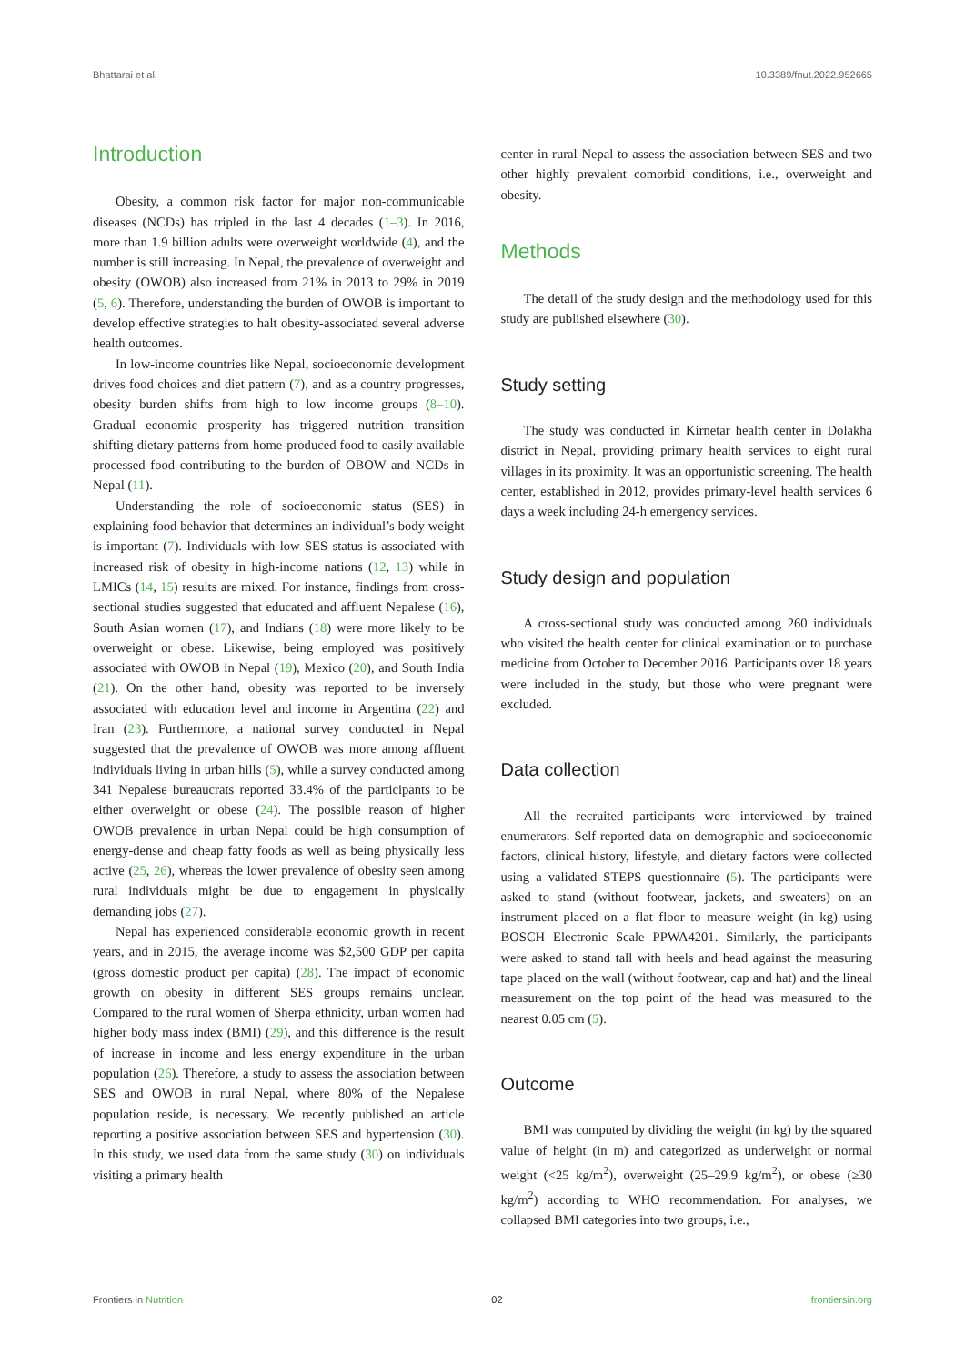Bhattarai et al. 10.3389/fnut.2022.952665
Introduction
Obesity, a common risk factor for major non-communicable diseases (NCDs) has tripled in the last 4 decades (1–3). In 2016, more than 1.9 billion adults were overweight worldwide (4), and the number is still increasing. In Nepal, the prevalence of overweight and obesity (OWOB) also increased from 21% in 2013 to 29% in 2019 (5, 6). Therefore, understanding the burden of OWOB is important to develop effective strategies to halt obesity-associated several adverse health outcomes.
In low-income countries like Nepal, socioeconomic development drives food choices and diet pattern (7), and as a country progresses, obesity burden shifts from high to low income groups (8–10). Gradual economic prosperity has triggered nutrition transition shifting dietary patterns from home-produced food to easily available processed food contributing to the burden of OBOW and NCDs in Nepal (11).
Understanding the role of socioeconomic status (SES) in explaining food behavior that determines an individual’s body weight is important (7). Individuals with low SES status is associated with increased risk of obesity in high-income nations (12, 13) while in LMICs (14, 15) results are mixed. For instance, findings from cross-sectional studies suggested that educated and affluent Nepalese (16), South Asian women (17), and Indians (18) were more likely to be overweight or obese. Likewise, being employed was positively associated with OWOB in Nepal (19), Mexico (20), and South India (21). On the other hand, obesity was reported to be inversely associated with education level and income in Argentina (22) and Iran (23). Furthermore, a national survey conducted in Nepal suggested that the prevalence of OWOB was more among affluent individuals living in urban hills (5), while a survey conducted among 341 Nepalese bureaucrats reported 33.4% of the participants to be either overweight or obese (24). The possible reason of higher OWOB prevalence in urban Nepal could be high consumption of energy-dense and cheap fatty foods as well as being physically less active (25, 26), whereas the lower prevalence of obesity seen among rural individuals might be due to engagement in physically demanding jobs (27).
Nepal has experienced considerable economic growth in recent years, and in 2015, the average income was $2,500 GDP per capita (gross domestic product per capita) (28). The impact of economic growth on obesity in different SES groups remains unclear. Compared to the rural women of Sherpa ethnicity, urban women had higher body mass index (BMI) (29), and this difference is the result of increase in income and less energy expenditure in the urban population (26). Therefore, a study to assess the association between SES and OWOB in rural Nepal, where 80% of the Nepalese population reside, is necessary. We recently published an article reporting a positive association between SES and hypertension (30). In this study, we used data from the same study (30) on individuals visiting a primary health
center in rural Nepal to assess the association between SES and two other highly prevalent comorbid conditions, i.e., overweight and obesity.
Methods
The detail of the study design and the methodology used for this study are published elsewhere (30).
Study setting
The study was conducted in Kirnetar health center in Dolakha district in Nepal, providing primary health services to eight rural villages in its proximity. It was an opportunistic screening. The health center, established in 2012, provides primary-level health services 6 days a week including 24-h emergency services.
Study design and population
A cross-sectional study was conducted among 260 individuals who visited the health center for clinical examination or to purchase medicine from October to December 2016. Participants over 18 years were included in the study, but those who were pregnant were excluded.
Data collection
All the recruited participants were interviewed by trained enumerators. Self-reported data on demographic and socioeconomic factors, clinical history, lifestyle, and dietary factors were collected using a validated STEPS questionnaire (5). The participants were asked to stand (without footwear, jackets, and sweaters) on an instrument placed on a flat floor to measure weight (in kg) using BOSCH Electronic Scale PPWA4201. Similarly, the participants were asked to stand tall with heels and head against the measuring tape placed on the wall (without footwear, cap and hat) and the lineal measurement on the top point of the head was measured to the nearest 0.05 cm (5).
Outcome
BMI was computed by dividing the weight (in kg) by the squared value of height (in m) and categorized as underweight or normal weight (<25 kg/m<sup>2</sup>), overweight (25–29.9 kg/m<sup>2</sup>), or obese (≥30 kg/m<sup>2</sup>) according to WHO recommendation. For analyses, we collapsed BMI categories into two groups, i.e.,
Frontiers in Nutrition 02 frontiersin.org